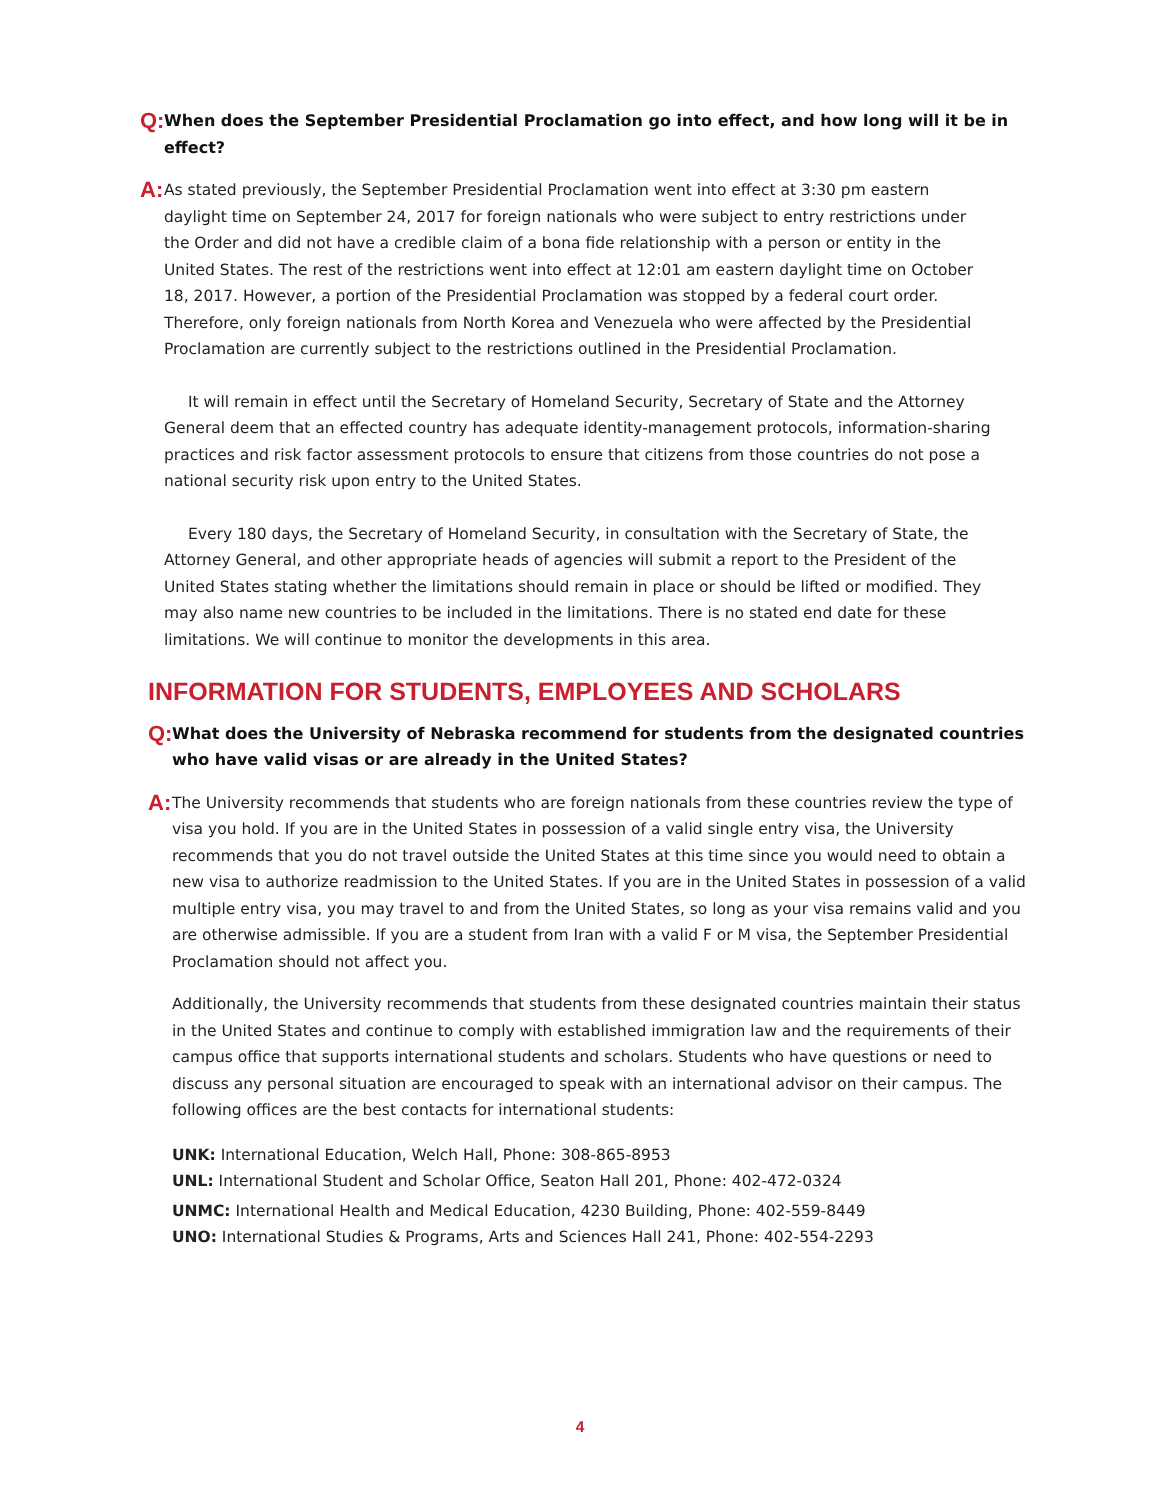Q:
When does the September Presidential Proclamation go into effect, and how long will it be in effect?
A:
As stated previously, the September Presidential Proclamation went into effect at 3:30 pm eastern daylight time on September 24, 2017 for foreign nationals who were subject to entry restrictions under the Order and did not have a credible claim of a bona fide relationship with a person or entity in the United States. The rest of the restrictions went into effect at 12:01 am eastern daylight time on October 18, 2017. However, a portion of the Presidential Proclamation was stopped by a federal court order. Therefore, only foreign nationals from North Korea and Venezuela who were affected by the Presidential Proclamation are currently subject to the restrictions outlined in the Presidential Proclamation.
It will remain in effect until the Secretary of Homeland Security, Secretary of State and the Attorney General deem that an effected country has adequate identity-management protocols, information-sharing practices and risk factor assessment protocols to ensure that citizens from those countries do not pose a national security risk upon entry to the United States.
Every 180 days, the Secretary of Homeland Security, in consultation with the Secretary of State, the Attorney General, and other appropriate heads of agencies will submit a report to the President of the United States stating whether the limitations should remain in place or should be lifted or modified. They may also name new countries to be included in the limitations. There is no stated end date for these limitations. We will continue to monitor the developments in this area.
INFORMATION FOR STUDENTS, EMPLOYEES AND SCHOLARS
Q:
What does the University of Nebraska recommend for students from the designated countries who have valid visas or are already in the United States?
A:
The University recommends that students who are foreign nationals from these countries review the type of visa you hold. If you are in the United States in possession of a valid single entry visa, the University recommends that you do not travel outside the United States at this time since you would need to obtain a new visa to authorize readmission to the United States. If you are in the United States in possession of a valid multiple entry visa, you may travel to and from the United States, so long as your visa remains valid and you are otherwise admissible. If you are a student from Iran with a valid F or M visa, the September Presidential Proclamation should not affect you.
Additionally, the University recommends that students from these designated countries maintain their status in the United States and continue to comply with established immigration law and the requirements of their campus office that supports international students and scholars. Students who have questions or need to discuss any personal situation are encouraged to speak with an international advisor on their campus. The following offices are the best contacts for international students:
UNK: International Education, Welch Hall, Phone: 308-865-8953
UNL: International Student and Scholar Office, Seaton Hall 201, Phone: 402-472-0324
UNMC: International Health and Medical Education, 4230 Building, Phone: 402-559-8449
UNO: International Studies & Programs, Arts and Sciences Hall 241, Phone: 402-554-2293
4